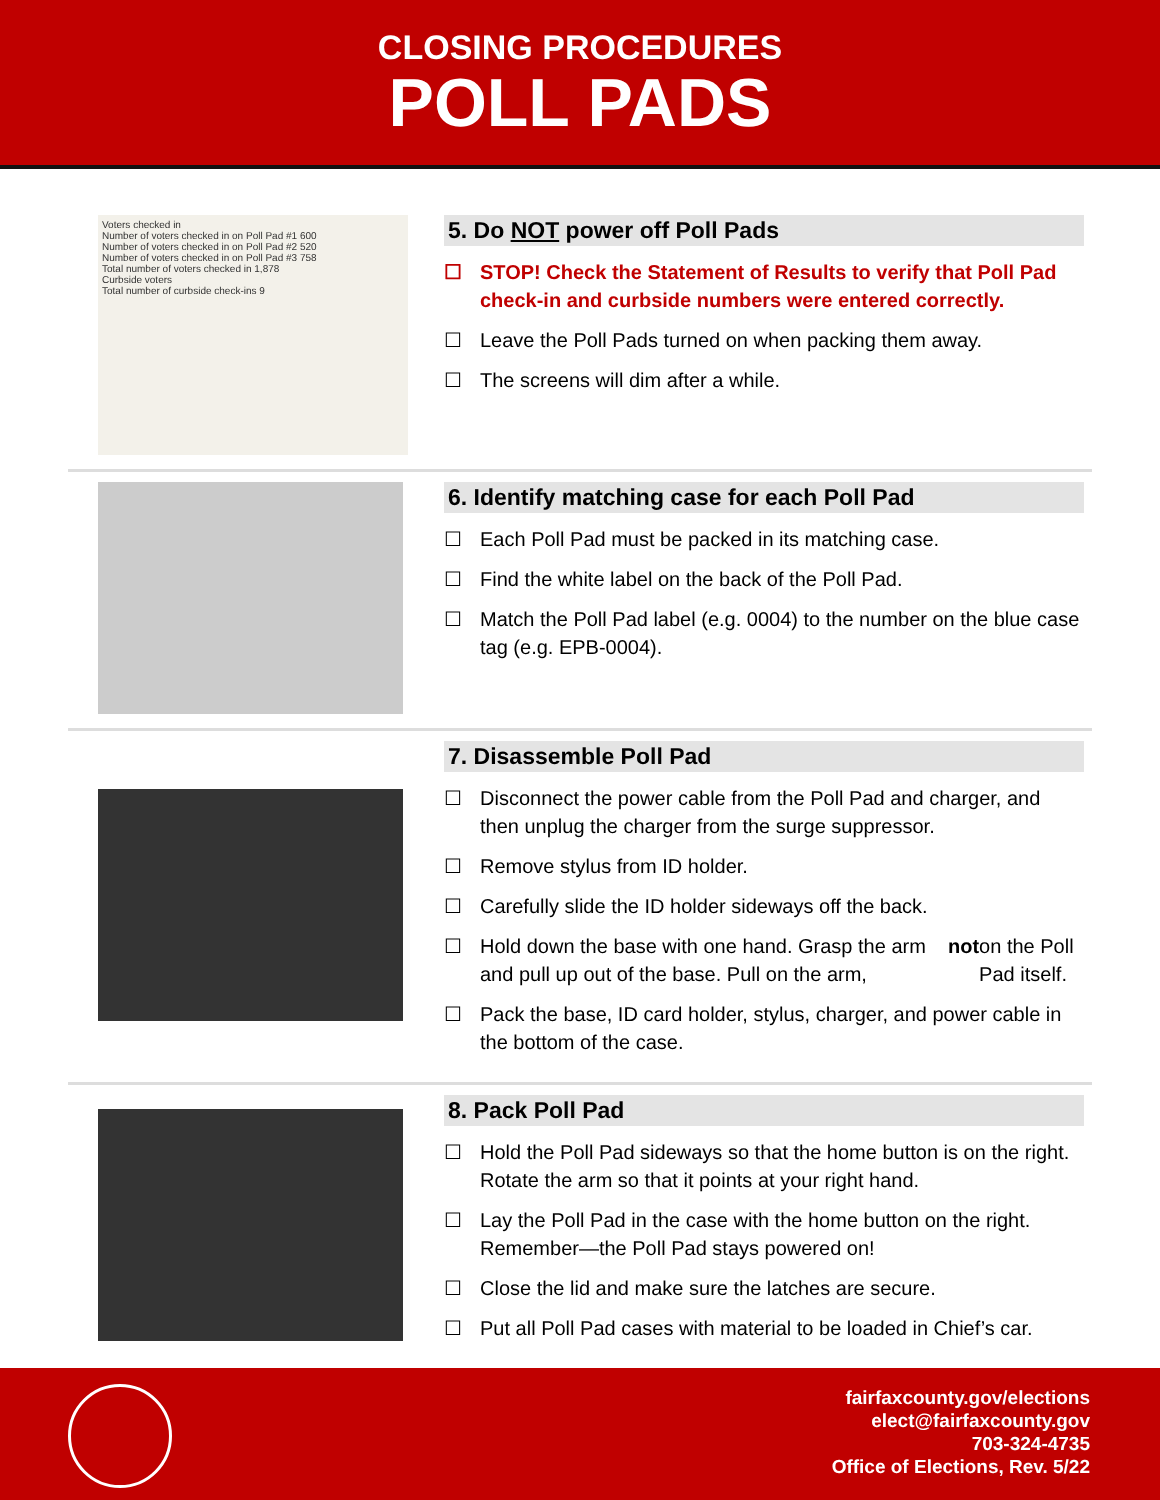CLOSING PROCEDURES
POLL PADS
Voters checked in
Number of voters checked in on Poll Pad #1 600
Number of voters checked in on Poll Pad #2 520
Number of voters checked in on Poll Pad #3 758
Total number of voters checked in 1,878
Curbside voters
Total number of curbside check-ins 9
5. Do NOT power off Poll Pads
☐ STOP! Check the Statement of Results to verify that Poll Pad check-in and curbside numbers were entered correctly.
☐ Leave the Poll Pads turned on when packing them away.
☐ The screens will dim after a while.
6. Identify matching case for each Poll Pad
☐ Each Poll Pad must be packed in its matching case.
☐ Find the white label on the back of the Poll Pad.
☐ Match the Poll Pad label (e.g. 0004) to the number on the blue case tag (e.g. EPB-0004).
7. Disassemble Poll Pad
☐ Disconnect the power cable from the Poll Pad and charger, and then unplug the charger from the surge suppressor.
☐ Remove stylus from ID holder.
☐ Carefully slide the ID holder sideways off the back.
☐ Hold down the base with one hand. Grasp the arm and pull up out of the base. Pull on the arm, not on the Poll Pad itself.
☐ Pack the base, ID card holder, stylus, charger, and power cable in the bottom of the case.
8. Pack Poll Pad
☐ Hold the Poll Pad sideways so that the home button is on the right. Rotate the arm so that it points at your right hand.
☐ Lay the Poll Pad in the case with the home button on the right. Remember—the Poll Pad stays powered on!
☐ Close the lid and make sure the latches are secure.
☐ Put all Poll Pad cases with material to be loaded in Chief’s car.
fairfaxcounty.gov/elections
elect@fairfaxcounty.gov
703-324-4735
Office of Elections, Rev. 5/22